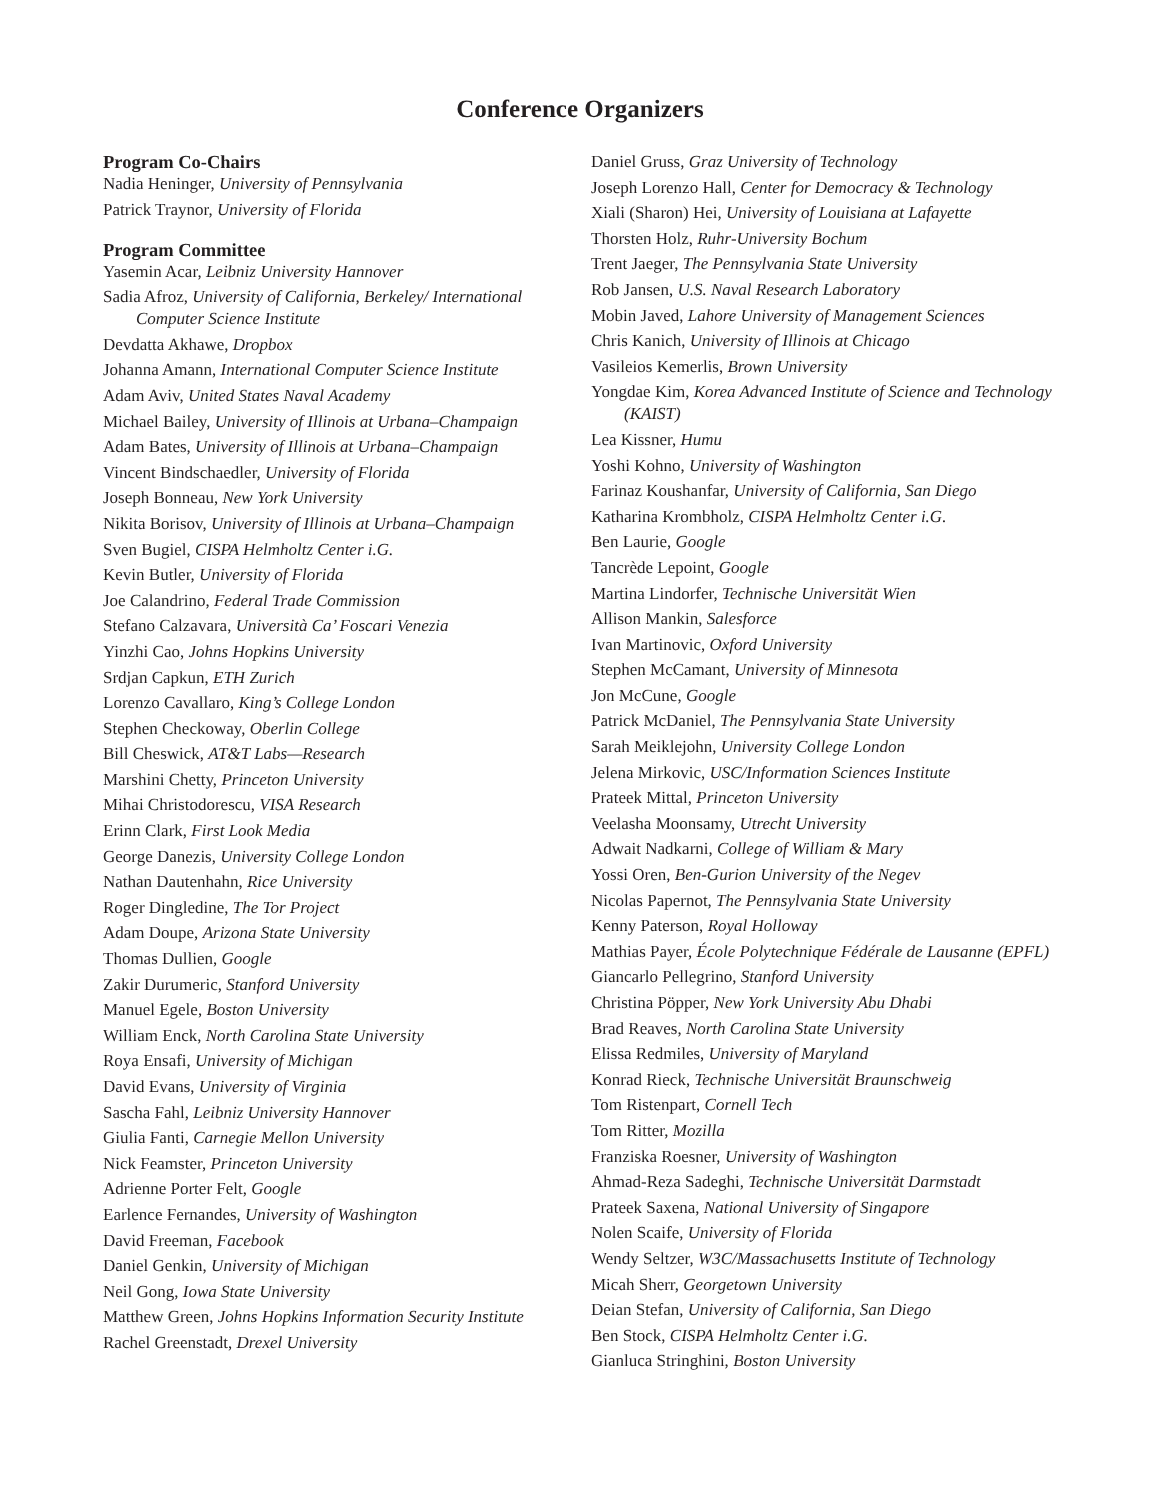Conference Organizers
Program Co-Chairs
Nadia Heninger, University of Pennsylvania
Patrick Traynor, University of Florida
Program Committee
Yasemin Acar, Leibniz University Hannover
Sadia Afroz, University of California, Berkeley/ International Computer Science Institute
Devdatta Akhawe, Dropbox
Johanna Amann, International Computer Science Institute
Adam Aviv, United States Naval Academy
Michael Bailey, University of Illinois at Urbana–Champaign
Adam Bates, University of Illinois at Urbana–Champaign
Vincent Bindschaedler, University of Florida
Joseph Bonneau, New York University
Nikita Borisov, University of Illinois at Urbana–Champaign
Sven Bugiel, CISPA Helmholtz Center i.G.
Kevin Butler, University of Florida
Joe Calandrino, Federal Trade Commission
Stefano Calzavara, Università Ca’ Foscari Venezia
Yinzhi Cao, Johns Hopkins University
Srdjan Capkun, ETH Zurich
Lorenzo Cavallaro, King’s College London
Stephen Checkoway, Oberlin College
Bill Cheswick, AT&T Labs—Research
Marshini Chetty, Princeton University
Mihai Christodorescu, VISA Research
Erinn Clark, First Look Media
George Danezis, University College London
Nathan Dautenhahn, Rice University
Roger Dingledine, The Tor Project
Adam Doupe, Arizona State University
Thomas Dullien, Google
Zakir Durumeric, Stanford University
Manuel Egele, Boston University
William Enck, North Carolina State University
Roya Ensafi, University of Michigan
David Evans, University of Virginia
Sascha Fahl, Leibniz University Hannover
Giulia Fanti, Carnegie Mellon University
Nick Feamster, Princeton University
Adrienne Porter Felt, Google
Earlence Fernandes, University of Washington
David Freeman, Facebook
Daniel Genkin, University of Michigan
Neil Gong, Iowa State University
Matthew Green, Johns Hopkins Information Security Institute
Rachel Greenstadt, Drexel University
Daniel Gruss, Graz University of Technology
Joseph Lorenzo Hall, Center for Democracy & Technology
Xiali (Sharon) Hei, University of Louisiana at Lafayette
Thorsten Holz, Ruhr-University Bochum
Trent Jaeger, The Pennsylvania State University
Rob Jansen, U.S. Naval Research Laboratory
Mobin Javed, Lahore University of Management Sciences
Chris Kanich, University of Illinois at Chicago
Vasileios Kemerlis, Brown University
Yongdae Kim, Korea Advanced Institute of Science and Technology (KAIST)
Lea Kissner, Humu
Yoshi Kohno, University of Washington
Farinaz Koushanfar, University of California, San Diego
Katharina Krombholz, CISPA Helmholtz Center i.G.
Ben Laurie, Google
Tancrède Lepoint, Google
Martina Lindorfer, Technische Universität Wien
Allison Mankin, Salesforce
Ivan Martinovic, Oxford University
Stephen McCamant, University of Minnesota
Jon McCune, Google
Patrick McDaniel, The Pennsylvania State University
Sarah Meiklejohn, University College London
Jelena Mirkovic, USC/Information Sciences Institute
Prateek Mittal, Princeton University
Veelasha Moonsamy, Utrecht University
Adwait Nadkarni, College of William & Mary
Yossi Oren, Ben-Gurion University of the Negev
Nicolas Papernot, The Pennsylvania State University
Kenny Paterson, Royal Holloway
Mathias Payer, École Polytechnique Fédérale de Lausanne (EPFL)
Giancarlo Pellegrino, Stanford University
Christina Pöpper, New York University Abu Dhabi
Brad Reaves, North Carolina State University
Elissa Redmiles, University of Maryland
Konrad Rieck, Technische Universität Braunschweig
Tom Ristenpart, Cornell Tech
Tom Ritter, Mozilla
Franziska Roesner, University of Washington
Ahmad-Reza Sadeghi, Technische Universität Darmstadt
Prateek Saxena, National University of Singapore
Nolen Scaife, University of Florida
Wendy Seltzer, W3C/Massachusetts Institute of Technology
Micah Sherr, Georgetown University
Deian Stefan, University of California, San Diego
Ben Stock, CISPA Helmholtz Center i.G.
Gianluca Stringhini, Boston University